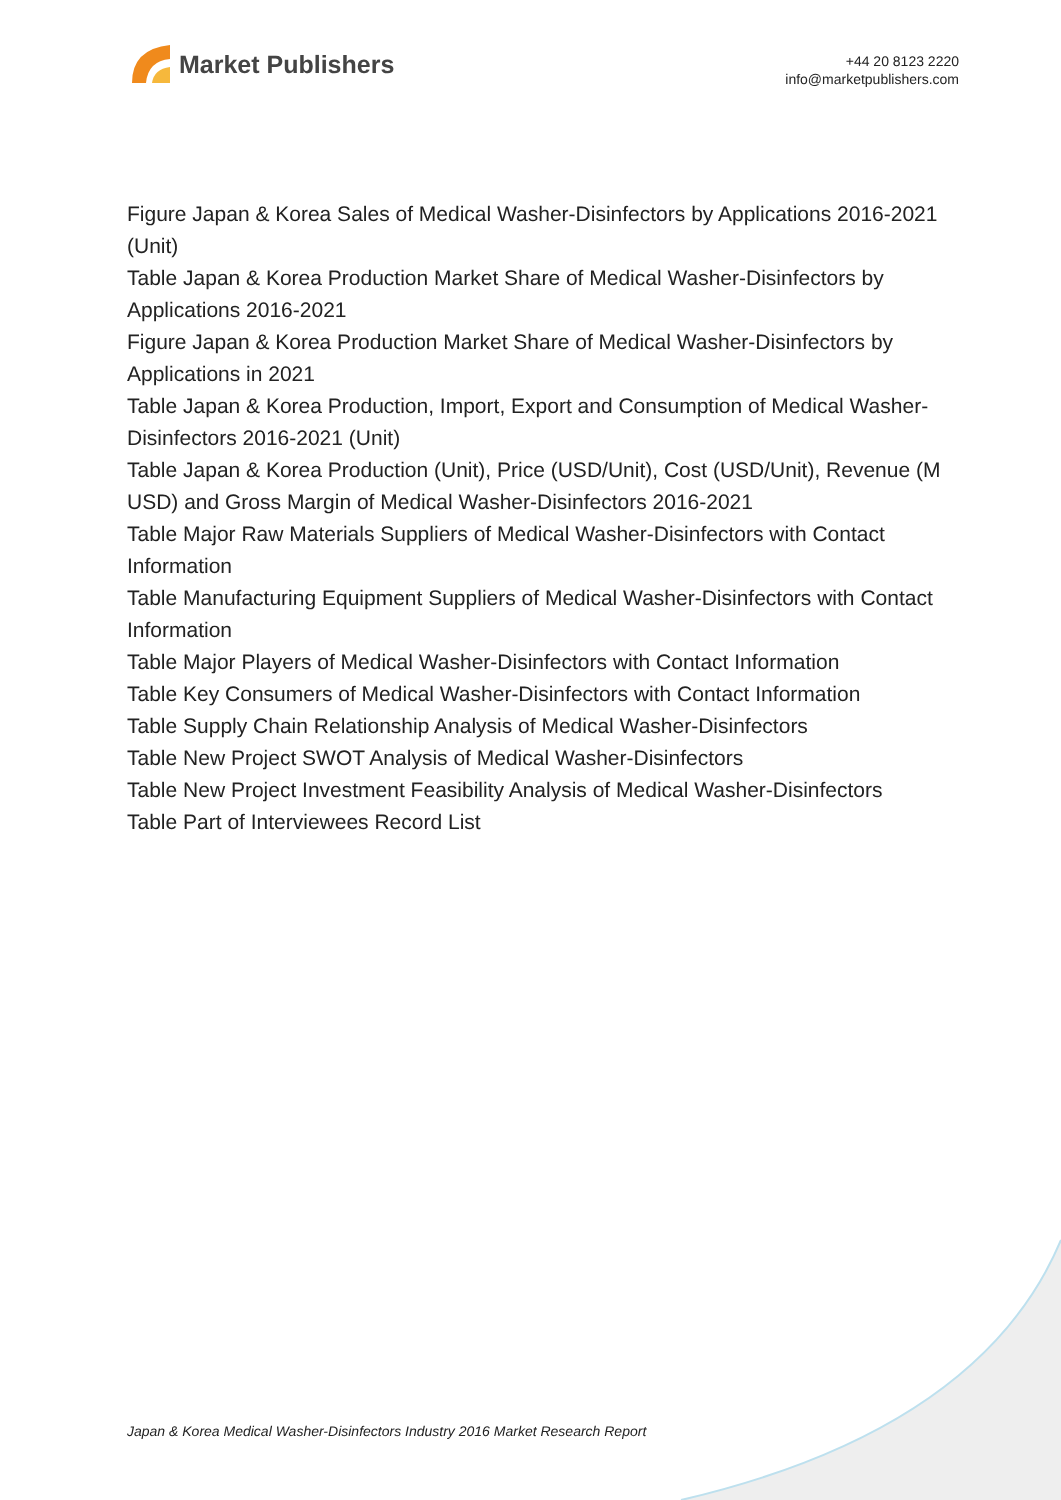Market Publishers
+44 20 8123 2220
info@marketpublishers.com
Figure Japan & Korea Sales of Medical Washer-Disinfectors by Applications 2016-2021 (Unit)
Table Japan & Korea Production Market Share of Medical Washer-Disinfectors by Applications 2016-2021
Figure Japan & Korea Production Market Share of Medical Washer-Disinfectors by Applications in 2021
Table Japan & Korea Production, Import, Export and Consumption of Medical Washer-Disinfectors 2016-2021 (Unit)
Table Japan & Korea Production (Unit), Price (USD/Unit), Cost (USD/Unit), Revenue (M USD) and Gross Margin of Medical Washer-Disinfectors 2016-2021
Table Major Raw Materials Suppliers of Medical Washer-Disinfectors with Contact Information
Table Manufacturing Equipment Suppliers of Medical Washer-Disinfectors with Contact Information
Table Major Players of Medical Washer-Disinfectors with Contact Information
Table Key Consumers of Medical Washer-Disinfectors with Contact Information
Table Supply Chain Relationship Analysis of Medical Washer-Disinfectors
Table New Project SWOT Analysis of Medical Washer-Disinfectors
Table New Project Investment Feasibility Analysis of Medical Washer-Disinfectors
Table Part of Interviewees Record List
Japan & Korea Medical Washer-Disinfectors Industry 2016 Market Research Report